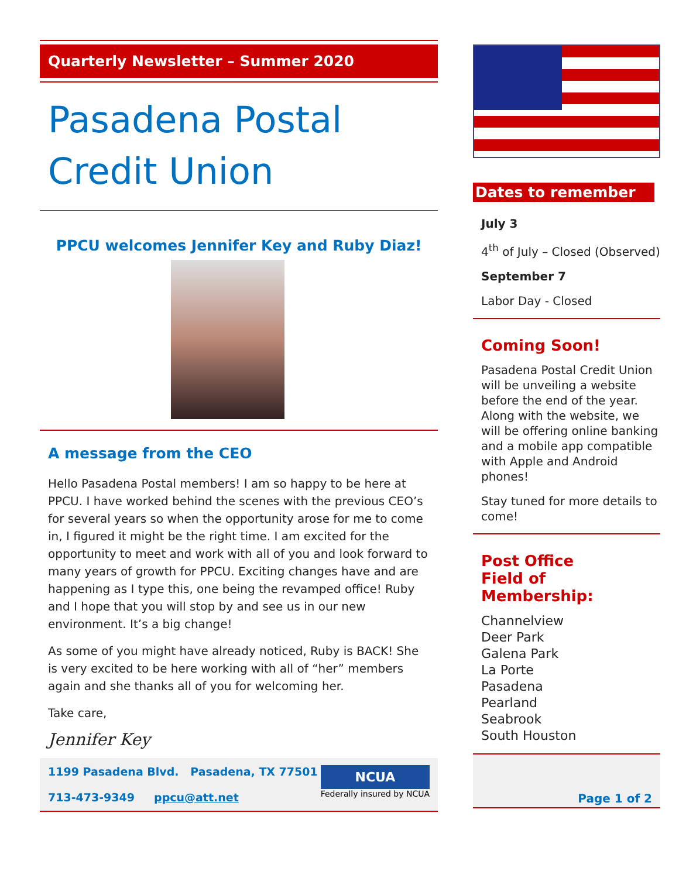Quarterly Newsletter – Summer 2020
Pasadena Postal Credit Union
PPCU welcomes Jennifer Key and Ruby Diaz!
A message from the CEO
Hello Pasadena Postal members! I am so happy to be here at PPCU. I have worked behind the scenes with the previous CEO’s for several years so when the opportunity arose for me to come in, I figured it might be the right time. I am excited for the opportunity to meet and work with all of you and look forward to many years of growth for PPCU. Exciting changes have and are happening as I type this, one being the revamped office! Ruby and I hope that you will stop by and see us in our new environment. It’s a big change!
As some of you might have already noticed, Ruby is BACK! She is very excited to be here working with all of “her” members again and she thanks all of you for welcoming her.
Take care,
Jennifer Key
1199 Pasadena Blvd. Pasadena, TX 77501
713-473-9349 ppcu@att.net
NCUA
Federally insured by NCUA
Dates to remember
July 3
4<sup>th</sup> of July – Closed (Observed)
September 7
Labor Day - Closed
Coming Soon!
Pasadena Postal Credit Union will be unveiling a website before the end of the year. Along with the website, we will be offering online banking and a mobile app compatible with Apple and Android phones!
Stay tuned for more details to come!
Post Office
Field of Membership:
Channelview
Deer Park
Galena Park
La Porte
Pasadena
Pearland
Seabrook
South Houston
Page 1 of 2